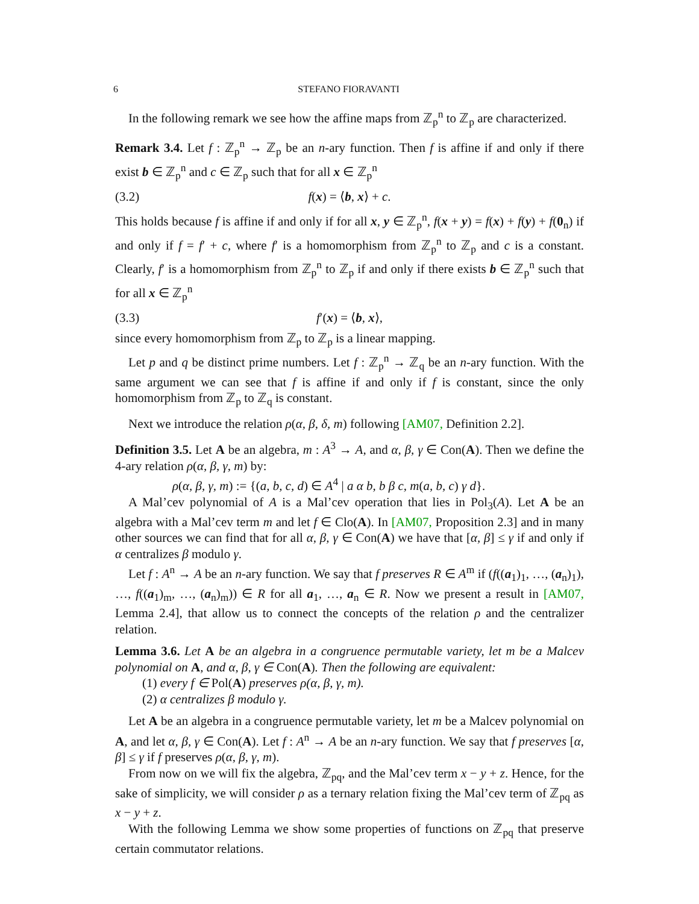6 STEFANO FIORAVANTI
In the following remark we see how the affine maps from ℤ<sub>p</sub><sup>n</sup> to ℤ<sub>p</sub> are characterized.
Remark 3.4. Let f : ℤ<sub>p</sub><sup>n</sup> → ℤ<sub>p</sub> be an n-ary function. Then f is affine if and only if there exist b ∈ ℤ<sub>p</sub><sup>n</sup> and c ∈ ℤ<sub>p</sub> such that for all x ∈ ℤ<sub>p</sub><sup>n</sup>
(3.2) f(x) = ⟨b, x⟩ + c.
This holds because f is affine if and only if for all x, y ∈ ℤ<sub>p</sub><sup>n</sup>, f(x + y) = f(x) + f(y) + f(0<sub>n</sub>) if and only if f = f′ + c, where f′ is a homomorphism from ℤ<sub>p</sub><sup>n</sup> to ℤ<sub>p</sub> and c is a constant. Clearly, f′ is a homomorphism from ℤ<sub>p</sub><sup>n</sup> to ℤ<sub>p</sub> if and only if there exists b ∈ ℤ<sub>p</sub><sup>n</sup> such that for all x ∈ ℤ<sub>p</sub><sup>n</sup>
(3.3) f′(x) = ⟨b, x⟩,
since every homomorphism from ℤ<sub>p</sub> to ℤ<sub>p</sub> is a linear mapping.
Let p and q be distinct prime numbers. Let f : ℤ<sub>p</sub><sup>n</sup> → ℤ<sub>q</sub> be an n-ary function. With the same argument we can see that f is affine if and only if f is constant, since the only homomorphism from ℤ<sub>p</sub> to ℤ<sub>q</sub> is constant.
Next we introduce the relation ρ(α, β, δ, m) following [AM07, Definition 2.2].
Definition 3.5. Let A be an algebra, m : A<sup>3</sup> → A, and α, β, γ ∈ Con(A). Then we define the 4-ary relation ρ(α, β, γ, m) by:
ρ(α, β, γ, m) := {(a, b, c, d) ∈ A<sup>4</sup> | a α b, b β c, m(a, b, c) γ d}.
A Mal’cev polynomial of A is a Mal’cev operation that lies in Pol<sub>3</sub>(A). Let A be an algebra with a Mal’cev term m and let f ∈ Clo(A). In [AM07, Proposition 2.3] and in many other sources we can find that for all α, β, γ ∈ Con(A) we have that [α, β] ≤ γ if and only if α centralizes β modulo γ.
Let f : A<sup>n</sup> → A be an n-ary function. We say that f preserves R ∈ A<sup>m</sup> if (f((a<sub>1</sub>)<sub>1</sub>, …, (a<sub>n</sub>)<sub>1</sub>), …, f((a<sub>1</sub>)<sub>m</sub>, …, (a<sub>n</sub>)<sub>m</sub>)) ∈ R for all a<sub>1</sub>, …, a<sub>n</sub> ∈ R. Now we present a result in [AM07, Lemma 2.4], that allow us to connect the concepts of the relation ρ and the centralizer relation.
Lemma 3.6. Let A be an algebra in a congruence permutable variety, let m be a Malcev polynomial on A, and α, β, γ ∈ Con(A). Then the following are equivalent:
(1) every f ∈ Pol(A) preserves ρ(α, β, γ, m).
(2) α centralizes β modulo γ.
Let A be an algebra in a congruence permutable variety, let m be a Malcev polynomial on A, and let α, β, γ ∈ Con(A). Let f : A<sup>n</sup> → A be an n-ary function. We say that f preserves [α, β] ≤ γ if f preserves ρ(α, β, γ, m).
From now on we will fix the algebra, ℤ<sub>pq</sub>, and the Mal’cev term x − y + z. Hence, for the sake of simplicity, we will consider ρ as a ternary relation fixing the Mal’cev term of ℤ<sub>pq</sub> as x − y + z.
With the following Lemma we show some properties of functions on ℤ<sub>pq</sub> that preserve certain commutator relations.